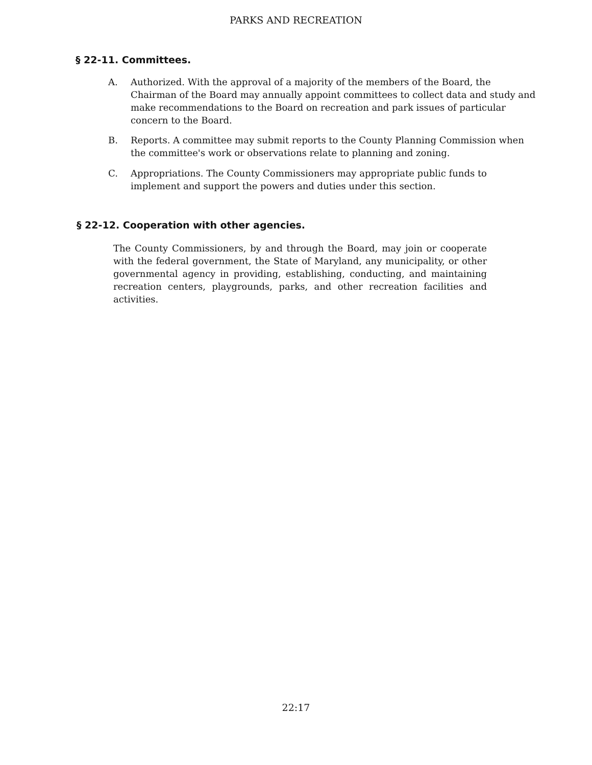PARKS AND RECREATION
§ 22-11. Committees.
A. Authorized. With the approval of a majority of the members of the Board, the Chairman of the Board may annually appoint committees to collect data and study and make recommendations to the Board on recreation and park issues of particular concern to the Board.
B. Reports. A committee may submit reports to the County Planning Commission when the committee's work or observations relate to planning and zoning.
C. Appropriations. The County Commissioners may appropriate public funds to implement and support the powers and duties under this section.
§ 22-12. Cooperation with other agencies.
The County Commissioners, by and through the Board, may join or cooperate with the federal government, the State of Maryland, any municipality, or other governmental agency in providing, establishing, conducting, and maintaining recreation centers, playgrounds, parks, and other recreation facilities and activities.
22:17